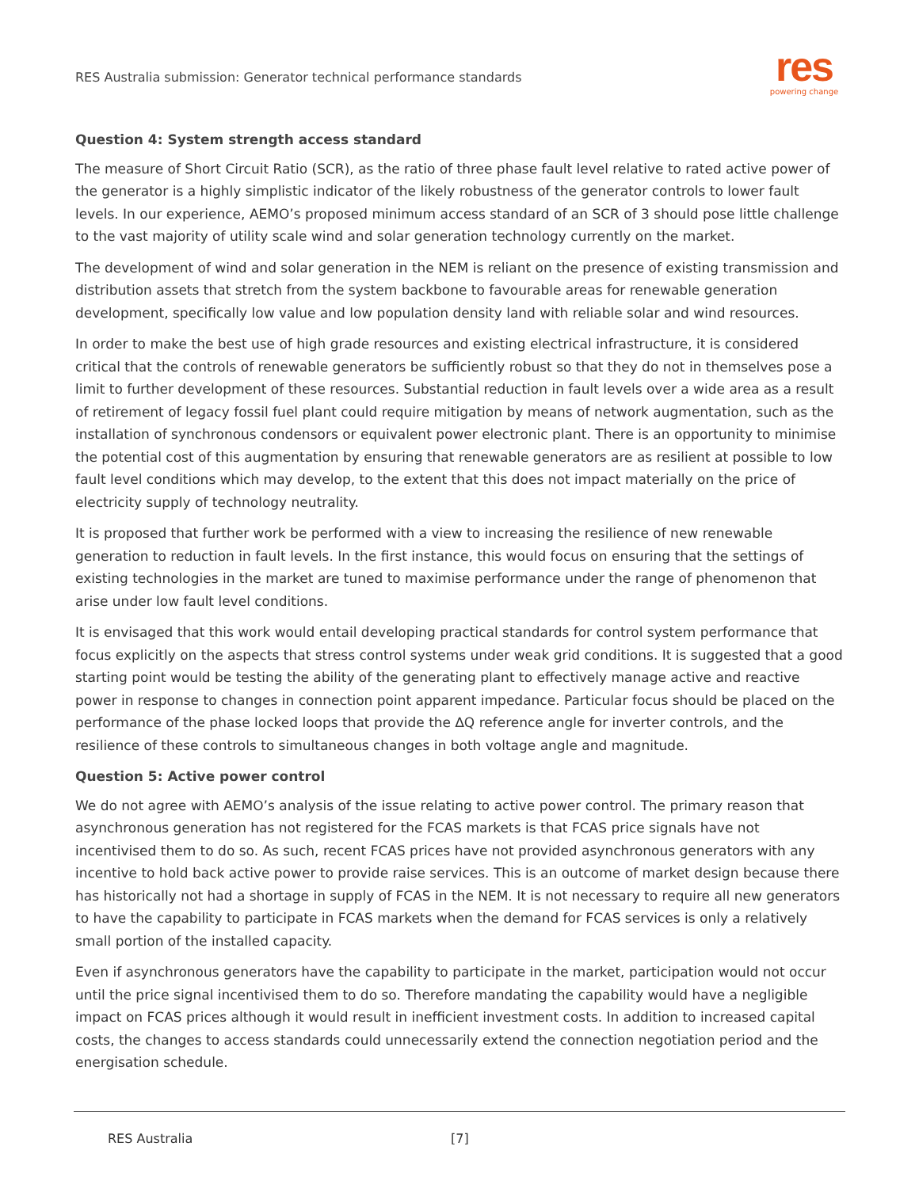RES Australia submission: Generator technical performance standards
res
powering change
Question 4: System strength access standard
The measure of Short Circuit Ratio (SCR), as the ratio of three phase fault level relative to rated active power of the generator is a highly simplistic indicator of the likely robustness of the generator controls to lower fault levels. In our experience, AEMO’s proposed minimum access standard of an SCR of 3 should pose little challenge to the vast majority of utility scale wind and solar generation technology currently on the market.
The development of wind and solar generation in the NEM is reliant on the presence of existing transmission and distribution assets that stretch from the system backbone to favourable areas for renewable generation development, specifically low value and low population density land with reliable solar and wind resources.
In order to make the best use of high grade resources and existing electrical infrastructure, it is considered critical that the controls of renewable generators be sufficiently robust so that they do not in themselves pose a limit to further development of these resources. Substantial reduction in fault levels over a wide area as a result of retirement of legacy fossil fuel plant could require mitigation by means of network augmentation, such as the installation of synchronous condensors or equivalent power electronic plant. There is an opportunity to minimise the potential cost of this augmentation by ensuring that renewable generators are as resilient at possible to low fault level conditions which may develop, to the extent that this does not impact materially on the price of electricity supply of technology neutrality.
It is proposed that further work be performed with a view to increasing the resilience of new renewable generation to reduction in fault levels. In the first instance, this would focus on ensuring that the settings of existing technologies in the market are tuned to maximise performance under the range of phenomenon that arise under low fault level conditions.
It is envisaged that this work would entail developing practical standards for control system performance that focus explicitly on the aspects that stress control systems under weak grid conditions. It is suggested that a good starting point would be testing the ability of the generating plant to effectively manage active and reactive power in response to changes in connection point apparent impedance. Particular focus should be placed on the performance of the phase locked loops that provide the ∆Q reference angle for inverter controls, and the resilience of these controls to simultaneous changes in both voltage angle and magnitude.
Question 5: Active power control
We do not agree with AEMO’s analysis of the issue relating to active power control. The primary reason that asynchronous generation has not registered for the FCAS markets is that FCAS price signals have not incentivised them to do so. As such, recent FCAS prices have not provided asynchronous generators with any incentive to hold back active power to provide raise services. This is an outcome of market design because there has historically not had a shortage in supply of FCAS in the NEM. It is not necessary to require all new generators to have the capability to participate in FCAS markets when the demand for FCAS services is only a relatively small portion of the installed capacity.
Even if asynchronous generators have the capability to participate in the market, participation would not occur until the price signal incentivised them to do so. Therefore mandating the capability would have a negligible impact on FCAS prices although it would result in inefficient investment costs. In addition to increased capital costs, the changes to access standards could unnecessarily extend the connection negotiation period and the energisation schedule.
RES Australia [7]